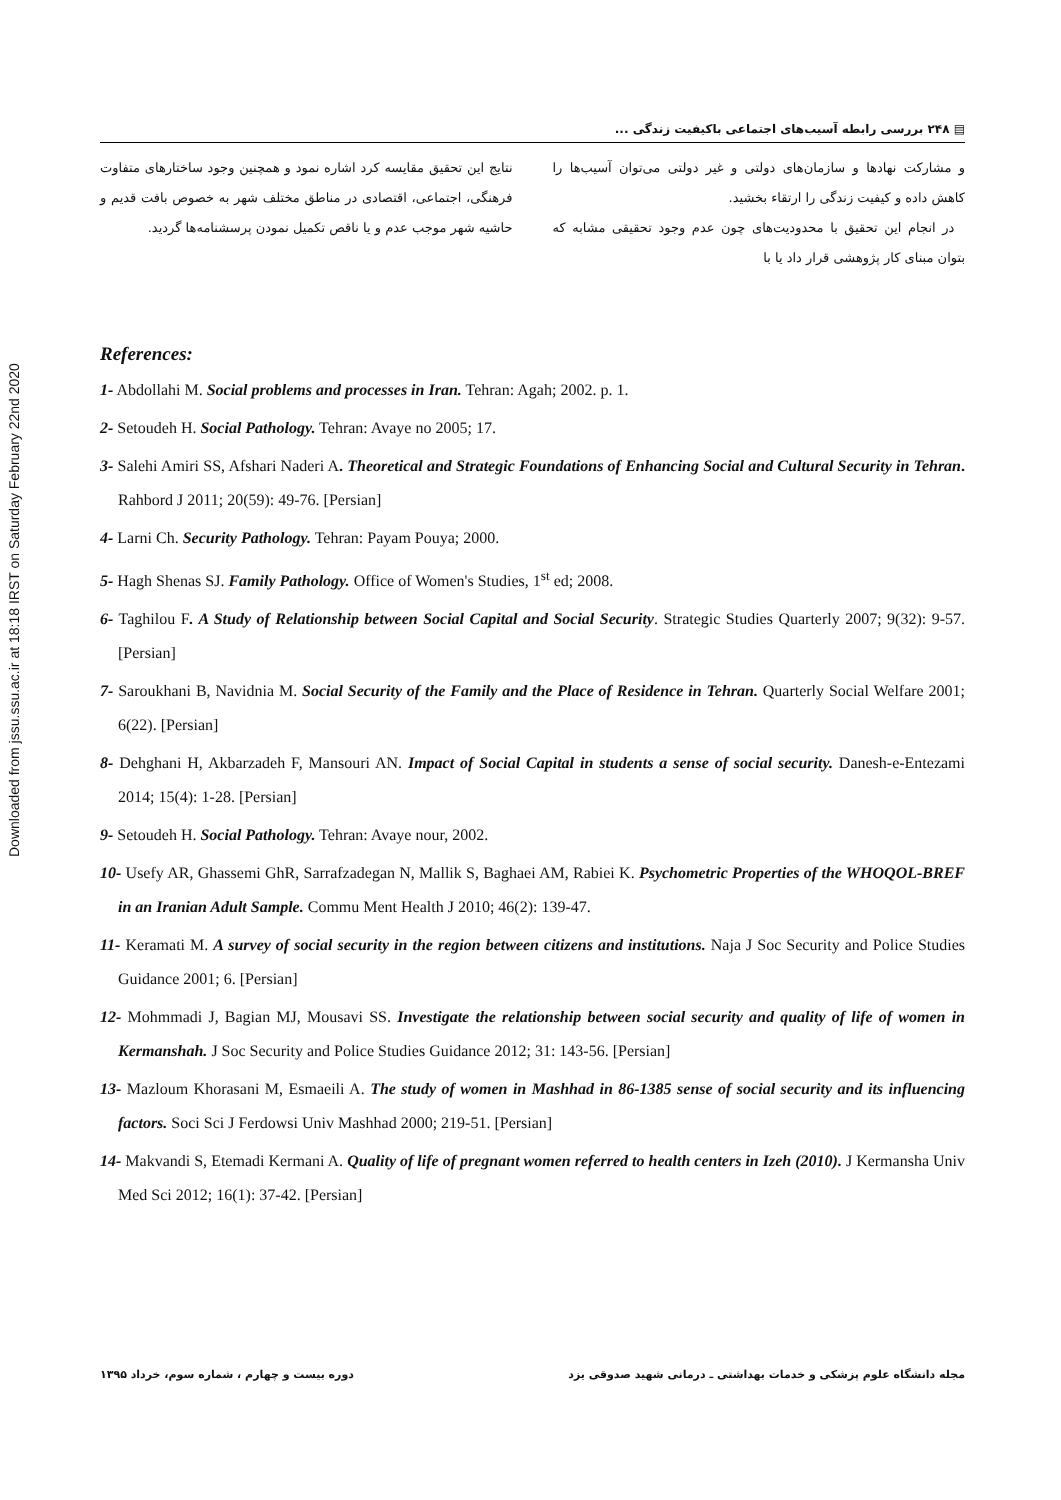Downloaded from jssu.ssu.ac.ir at 18:18 IRST on Saturday February 22nd 2020
▤ ۲۴۸ بررسی رابطه آسیب‌های اجتماعی باکیفیت زندگی ...
و مشارکت نهادها و سازمان‌های دولتی و غیر دولتی می‌توان آسیب‌ها را کاهش داده و کیفیت زندگی را ارتقاء بخشید.
در انجام این تحقیق با محدودیت‌های چون عدم وجود تحقیقی مشابه که بتوان مبنای کار پژوهشی قرار داد یا با
نتایج این تحقیق مقایسه کرد اشاره نمود و همچنین وجود ساختارهای متفاوت فرهنگی، اجتماعی، اقتصادی در مناطق مختلف شهر به خصوص بافت قدیم و حاشیه شهر موجب عدم و یا ناقص تکمیل نمودن پرسشنامه‌ها گردید.
References:
1- Abdollahi M. Social problems and processes in Iran. Tehran: Agah; 2002. p. 1.
2- Setoudeh H. Social Pathology. Tehran: Avaye no 2005; 17.
3- Salehi Amiri SS, Afshari Naderi A. Theoretical and Strategic Foundations of Enhancing Social and Cultural Security in Tehran. Rahbord J 2011; 20(59): 49-76. [Persian]
4- Larni Ch. Security Pathology. Tehran: Payam Pouya; 2000.
5- Hagh Shenas SJ. Family Pathology. Office of Women's Studies, 1<sup>st</sup> ed; 2008.
6- Taghilou F. A Study of Relationship between Social Capital and Social Security. Strategic Studies Quarterly 2007; 9(32): 9-57. [Persian]
7- Saroukhani B, Navidnia M. Social Security of the Family and the Place of Residence in Tehran. Quarterly Social Welfare 2001; 6(22). [Persian]
8- Dehghani H, Akbarzadeh F, Mansouri AN. Impact of Social Capital in students a sense of social security. Danesh-e-Entezami 2014; 15(4): 1-28. [Persian]
9- Setoudeh H. Social Pathology. Tehran: Avaye nour, 2002.
10- Usefy AR, Ghassemi GhR, Sarrafzadegan N, Mallik S, Baghaei AM, Rabiei K. Psychometric Properties of the WHOQOL-BREF in an Iranian Adult Sample. Commu Ment Health J 2010; 46(2): 139-47.
11- Keramati M. A survey of social security in the region between citizens and institutions. Naja J Soc Security and Police Studies Guidance 2001; 6. [Persian]
12- Mohmmadi J, Bagian MJ, Mousavi SS. Investigate the relationship between social security and quality of life of women in Kermanshah. J Soc Security and Police Studies Guidance 2012; 31: 143-56. [Persian]
13- Mazloum Khorasani M, Esmaeili A. The study of women in Mashhad in 86-1385 sense of social security and its influencing factors. Soci Sci J Ferdowsi Univ Mashhad 2000; 219-51. [Persian]
14- Makvandi S, Etemadi Kermani A. Quality of life of pregnant women referred to health centers in Izeh (2010). J Kermansha Univ Med Sci 2012; 16(1): 37-42. [Persian]
مجله دانشگاه علوم پزشکی و خدمات بهداشتی ـ درمانی شهید صدوقی یزد دوره بیست و چهارم ، شماره سوم، خرداد ۱۳۹۵